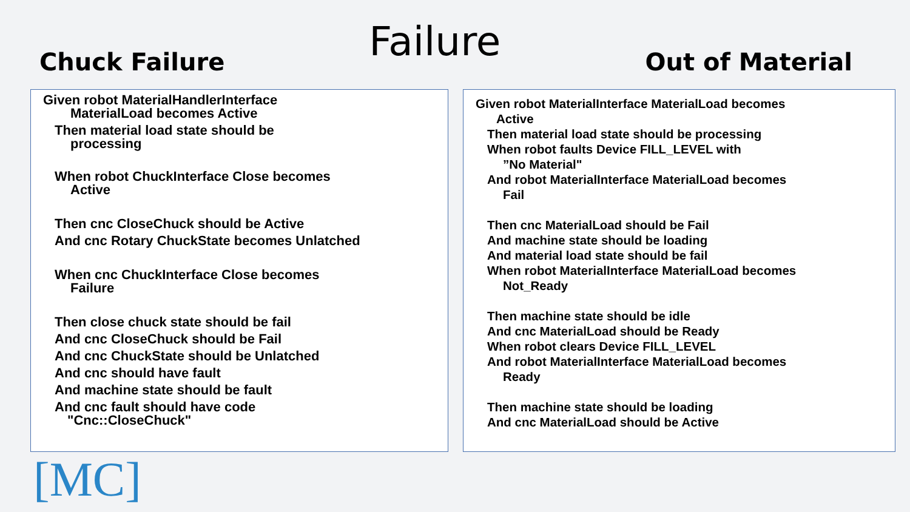Chuck Failure
Failure
Out of Material
Given robot MaterialHandlerInterface
MaterialLoad becomes Active
Then material load state should be
processing
When robot ChuckInterface Close becomes
Active
Then cnc CloseChuck should be Active
And cnc Rotary ChuckState becomes Unlatched
When cnc ChuckInterface Close becomes
Failure
Then close chuck state should be fail
And cnc CloseChuck should be Fail
And cnc ChuckState should be Unlatched
And cnc should have fault
And machine state should be fault
And cnc fault should have code
"Cnc::CloseChuck"
Given robot MaterialInterface MaterialLoad becomes
Active
Then material load state should be processing
When robot faults Device FILL_LEVEL with
”No Material"
And robot MaterialInterface MaterialLoad becomes
Fail
Then cnc MaterialLoad should be Fail
And machine state should be loading
And material load state should be fail
When robot MaterialInterface MaterialLoad becomes
Not_Ready
Then machine state should be idle
And cnc MaterialLoad should be Ready
When robot clears Device FILL_LEVEL
And robot MaterialInterface MaterialLoad becomes
Ready
Then machine state should be loading
And cnc MaterialLoad should be Active
[MC]